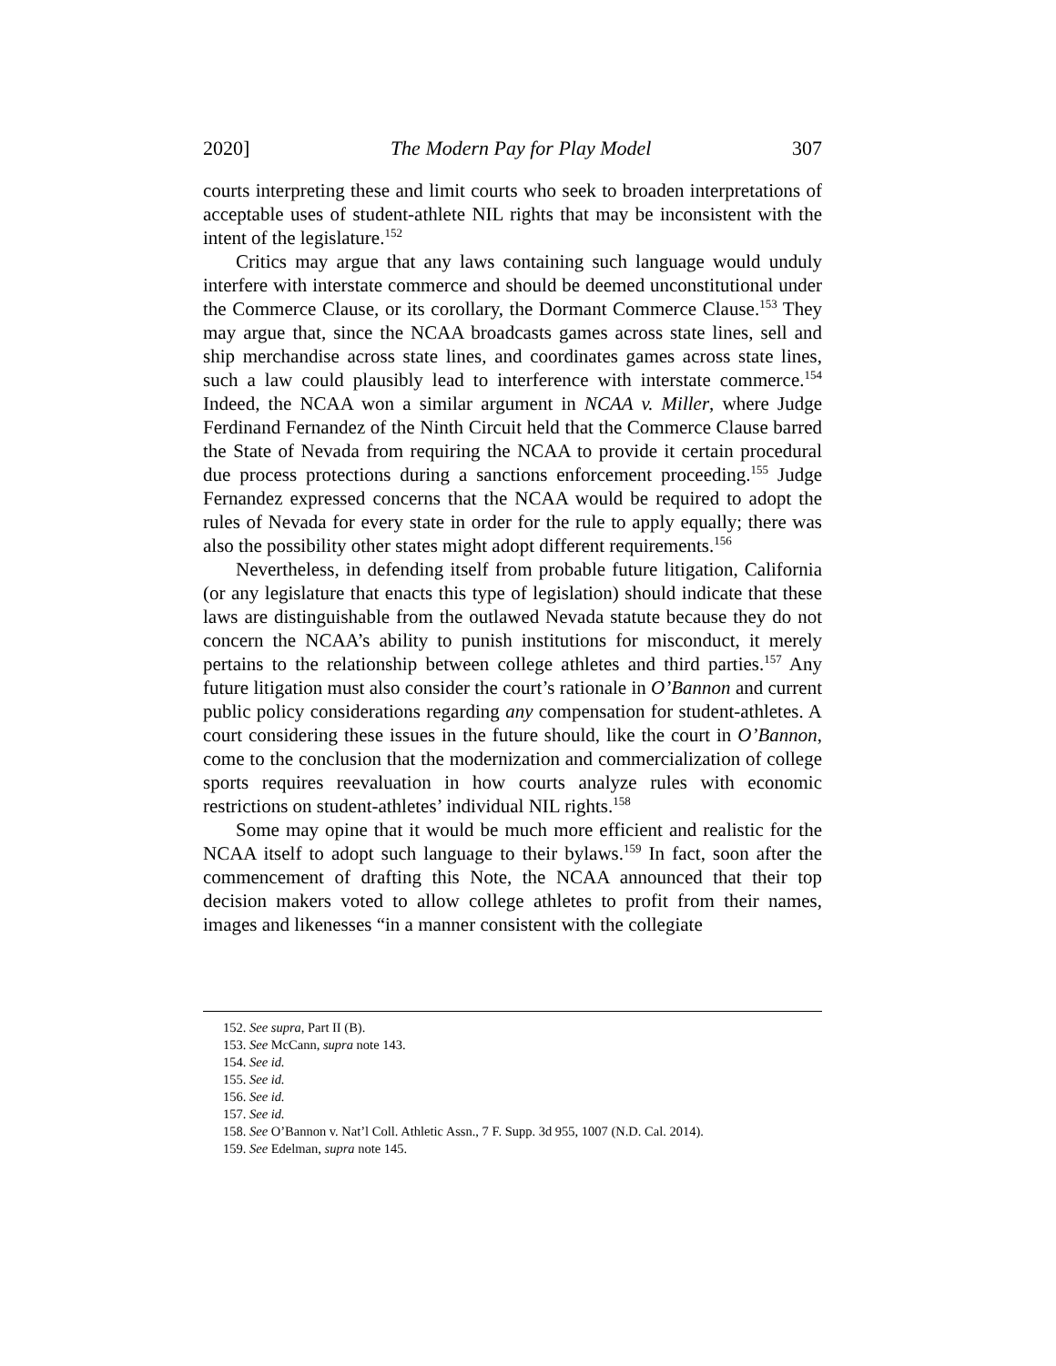2020] The Modern Pay for Play Model 307
courts interpreting these and limit courts who seek to broaden interpretations of acceptable uses of student-athlete NIL rights that may be inconsistent with the intent of the legislature.<sup>152</sup>
Critics may argue that any laws containing such language would unduly interfere with interstate commerce and should be deemed unconstitutional under the Commerce Clause, or its corollary, the Dormant Commerce Clause.<sup>153</sup> They may argue that, since the NCAA broadcasts games across state lines, sell and ship merchandise across state lines, and coordinates games across state lines, such a law could plausibly lead to interference with interstate commerce.<sup>154</sup> Indeed, the NCAA won a similar argument in NCAA v. Miller, where Judge Ferdinand Fernandez of the Ninth Circuit held that the Commerce Clause barred the State of Nevada from requiring the NCAA to provide it certain procedural due process protections during a sanctions enforcement proceeding.<sup>155</sup> Judge Fernandez expressed concerns that the NCAA would be required to adopt the rules of Nevada for every state in order for the rule to apply equally; there was also the possibility other states might adopt different requirements.<sup>156</sup>
Nevertheless, in defending itself from probable future litigation, California (or any legislature that enacts this type of legislation) should indicate that these laws are distinguishable from the outlawed Nevada statute because they do not concern the NCAA’s ability to punish institutions for misconduct, it merely pertains to the relationship between college athletes and third parties.<sup>157</sup> Any future litigation must also consider the court’s rationale in O’Bannon and current public policy considerations regarding any compensation for student-athletes. A court considering these issues in the future should, like the court in O’Bannon, come to the conclusion that the modernization and commercialization of college sports requires reevaluation in how courts analyze rules with economic restrictions on student-athletes’ individual NIL rights.<sup>158</sup>
Some may opine that it would be much more efficient and realistic for the NCAA itself to adopt such language to their bylaws.<sup>159</sup> In fact, soon after the commencement of drafting this Note, the NCAA announced that their top decision makers voted to allow college athletes to profit from their names, images and likenesses “in a manner consistent with the collegiate
152. See supra, Part II (B).
153. See McCann, supra note 143.
154. See id.
155. See id.
156. See id.
157. See id.
158. See O’Bannon v. Nat’l Coll. Athletic Assn., 7 F. Supp. 3d 955, 1007 (N.D. Cal. 2014).
159. See Edelman, supra note 145.